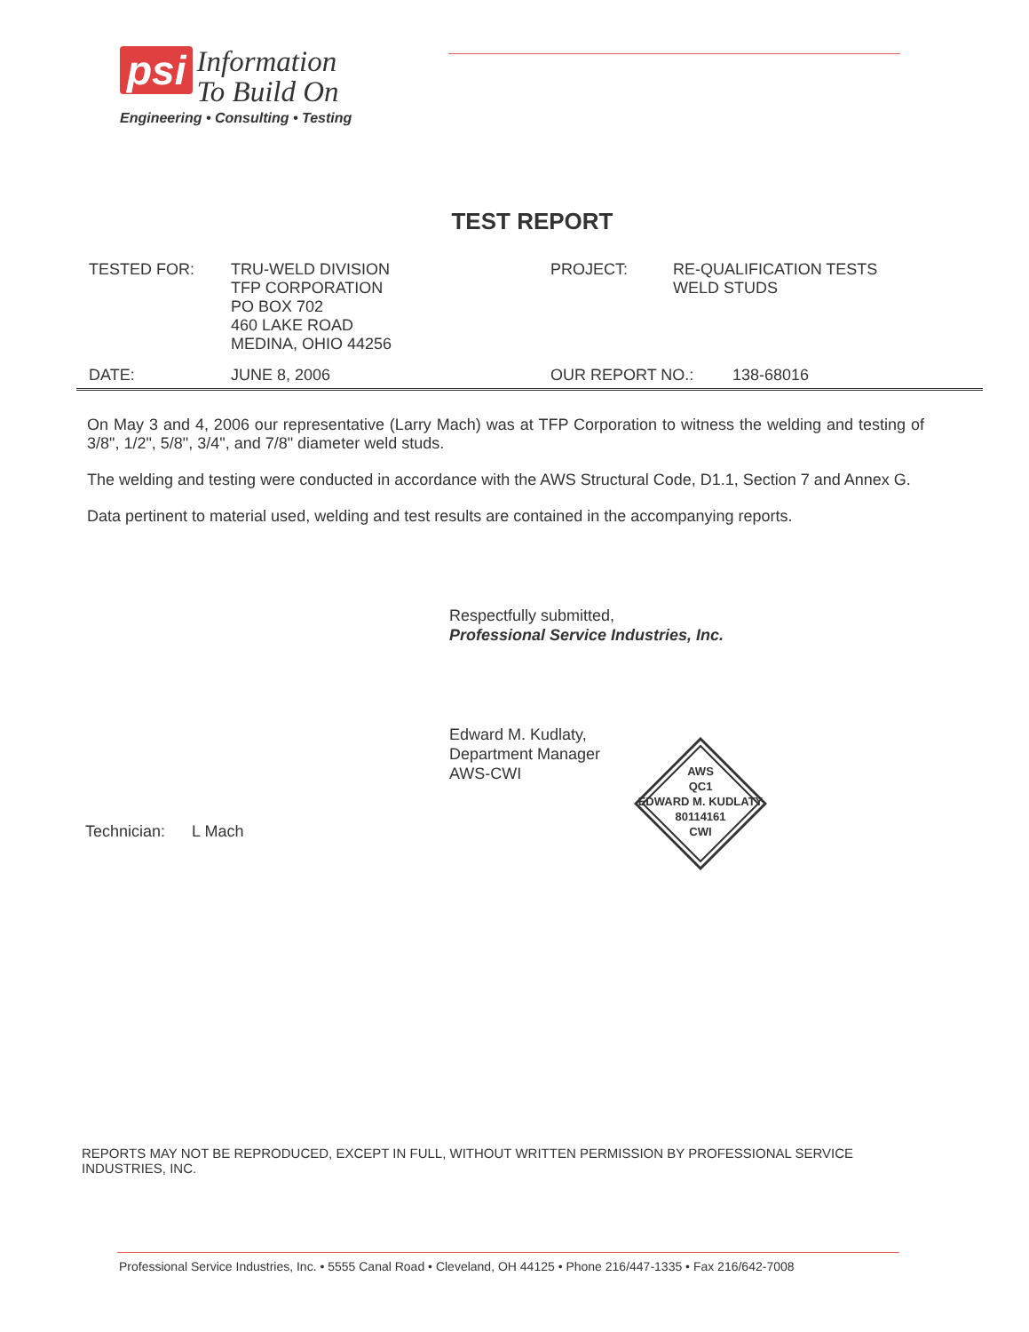psi Information
To Build On
Engineering • Consulting • Testing
TEST REPORT
TESTED FOR: TRU-WELD DIVISION
TFP CORPORATION
PO BOX 702
460 LAKE ROAD
MEDINA, OHIO 44256
PROJECT: RE-QUALIFICATION TESTS
WELD STUDS
DATE: JUNE 8, 2006 OUR REPORT NO.: 138-68016
On May 3 and 4, 2006 our representative (Larry Mach) was at TFP Corporation to witness the welding and testing of 3/8", 1/2", 5/8", 3/4", and 7/8" diameter weld studs.
The welding and testing were conducted in accordance with the AWS Structural Code, D1.1, Section 7 and Annex G.
Data pertinent to material used, welding and test results are contained in the accompanying reports.
Respectfully submitted,
Professional Service Industries, Inc.
Edward M. Kudlaty,
Department Manager
AWS-CWI
Technician: L Mach
AWS
QC1
EDWARD M. KUDLATY
80114161
CWI
REPORTS MAY NOT BE REPRODUCED, EXCEPT IN FULL, WITHOUT WRITTEN PERMISSION BY PROFESSIONAL SERVICE INDUSTRIES, INC.
Professional Service Industries, Inc. • 5555 Canal Road • Cleveland, OH 44125 • Phone 216/447-1335 • Fax 216/642-7008